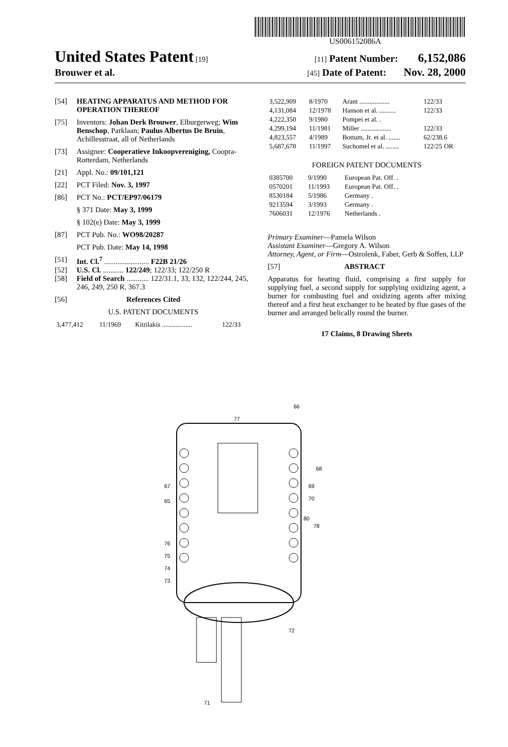US006152086A
United States Patent [19] [11] Patent Number: 6,152,086
Brouwer et al. [45] Date of Patent: Nov. 28, 2000
[54] HEATING APPARATUS AND METHOD FOR OPERATION THEREOF
[75] Inventors: Johan Derk Brouwer, Elburgerweg; Wim Benschop, Parklaan; Paulus Albertus De Bruin, Achillesstraat, all of Netherlands
[73] Assignee: Cooperatieve Inkoopvereniging, Coopra-Rotterdam, Netherlands
[21] Appl. No.: 09/101,121
[22] PCT Filed: Nov. 3, 1997
[86] PCT No.: PCT/EP97/06179
§ 371 Date: May 3, 1999
§ 102(e) Date: May 3, 1999
[87] PCT Pub. No.: WO98/20287
PCT Pub. Date: May 14, 1998
[51] Int. Cl.<sup>7</sup> ........................ F22B 21/26
[52] U.S. Cl. ........... 122/249; 122/33; 122/250 R
[58] Field of Search ............ 122/31.1, 33, 132, 122/244, 245, 246, 249, 250 R, 367.3
[56] References Cited
U.S. PATENT DOCUMENTS
| 3,477,412 | 11/1969 | Kitrilakis .................. | 122/33 |
| 3,522,909 | 8/1970 | Arant .................. | 122/33 |
| 4,131,084 | 12/1978 | Hanson et al. .......... | 122/33 |
| 4,222,350 | 9/1980 | Pompei et al. . | |
| 4,299,194 | 11/1981 | Miller .................. | 122/33 |
| 4,823,557 | 4/1989 | Bottum, Jr. et al. ....... | 62/238.6 |
| 5,687,678 | 11/1997 | Suchomel et al. ........ | 122/25 OR |
FOREIGN PATENT DOCUMENTS
| 0385700 | 9/1990 | European Pat. Off. . |
| 0570201 | 11/1993 | European Pat. Off. . |
| 8530184 | 5/1986 | Germany . |
| 9213594 | 3/1993 | Germany . |
| 7606031 | 12/1976 | Netherlands . |
Primary Examiner—Pamela Wilson
Assistant Examiner—Gregory A. Wilson
Attorney, Agent, or Firm—Ostrolenk, Faber, Gerb & Soffen, LLP
[57] ABSTRACT
Apparatus for heating fluid, comprising a first supply for supplying fuel, a second supply for supplying oxidizing agent, a burner for combusting fuel and oxidizing agents after mixing thereof and a first heat exchanger to be heated by flue gases of the burner and arranged belically round the burner.
17 Claims, 8 Drawing Sheets
66
77
68
69
70
80
78
67
65
76
75
74
73
72
71